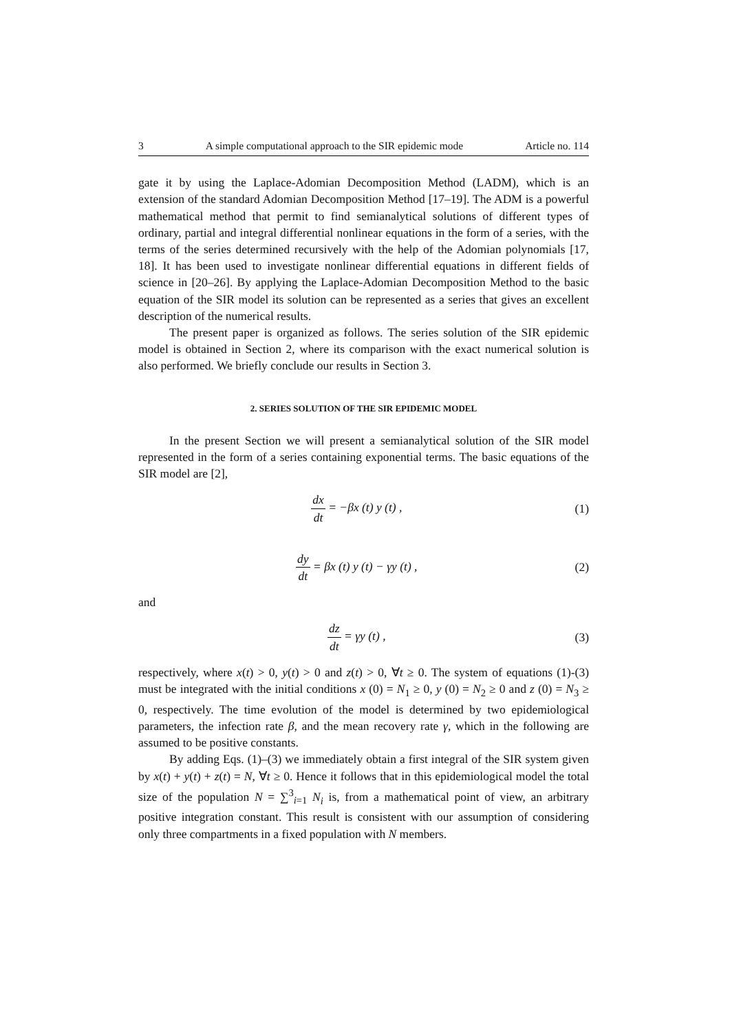3 A simple computational approach to the SIR epidemic mode Article no. 114
gate it by using the Laplace-Adomian Decomposition Method (LADM), which is an extension of the standard Adomian Decomposition Method [17–19]. The ADM is a powerful mathematical method that permit to find semianalytical solutions of different types of ordinary, partial and integral differential nonlinear equations in the form of a series, with the terms of the series determined recursively with the help of the Adomian polynomials [17, 18]. It has been used to investigate nonlinear differential equations in different fields of science in [20–26]. By applying the Laplace-Adomian Decomposition Method to the basic equation of the SIR model its solution can be represented as a series that gives an excellent description of the numerical results.
The present paper is organized as follows. The series solution of the SIR epidemic model is obtained in Section 2, where its comparison with the exact numerical solution is also performed. We briefly conclude our results in Section 3.
2. SERIES SOLUTION OF THE SIR EPIDEMIC MODEL
In the present Section we will present a semianalytical solution of the SIR model represented in the form of a series containing exponential terms. The basic equations of the SIR model are [2],
dx dt = −βx (t) y (t) , (1)
dy dt = βx (t) y (t) − γy (t) ,
(2)
and
dz dt = γy (t) , (3)
respectively, where x(t) > 0, y(t) > 0 and z(t) > 0, ∀t ≥ 0. The system of equations (1)-(3) must be integrated with the initial conditions x (0) = N<sub>1</sub> ≥ 0, y (0) = N<sub>2</sub> ≥ 0 and z (0) = N<sub>3</sub> ≥ 0, respectively. The time evolution of the model is determined by two epidemiological parameters, the infection rate β, and the mean recovery rate γ, which in the following are assumed to be positive constants.
By adding Eqs. (1)–(3) we immediately obtain a first integral of the SIR system given by x(t) + y(t) + z(t) = N, ∀t ≥ 0. Hence it follows that in this epidemiological model the total size of the population N = ∑<sup>3</sup><sub>i=1</sub> N<sub>i</sub> is, from a mathematical point of view, an arbitrary positive integration constant. This result is consistent with our assumption of considering only three compartments in a fixed population with N members.